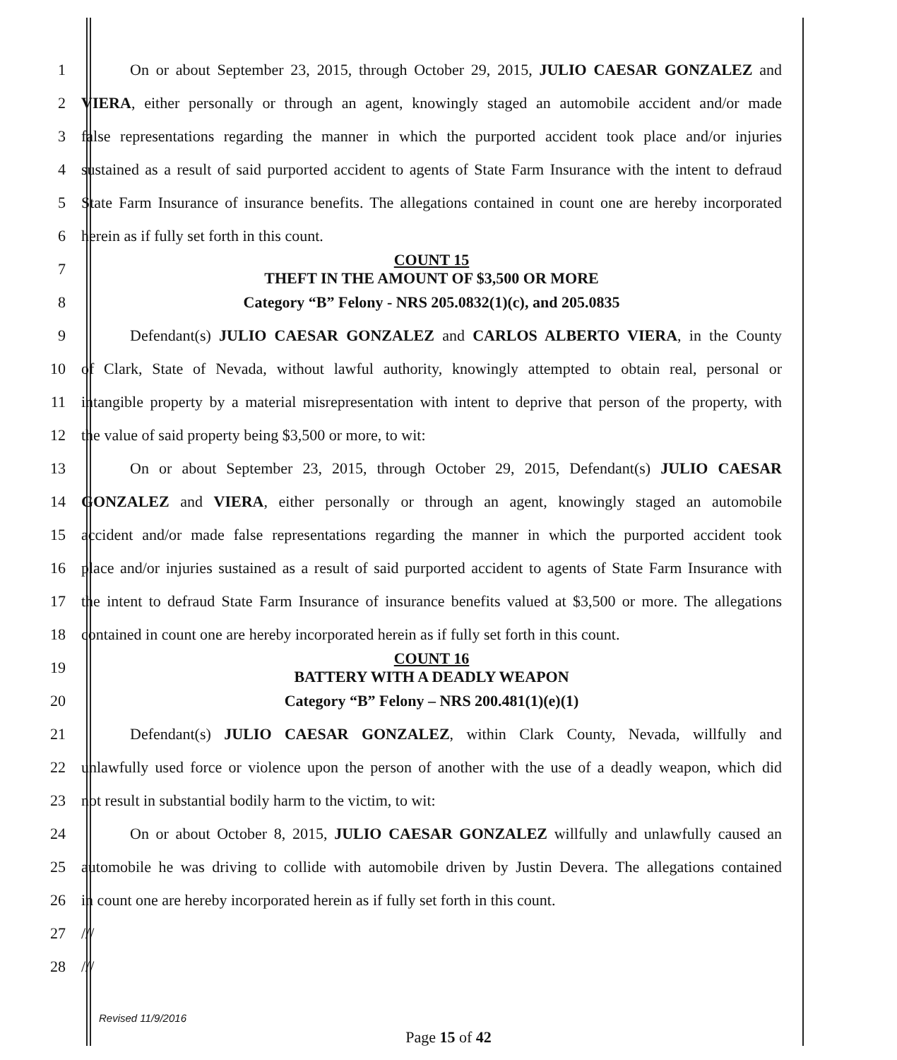1 On or about September 23, 2015, through October 29, 2015, JULIO CAESAR GONZALEZ and
2 VIERA, either personally or through an agent, knowingly staged an automobile accident and/or made
3 false representations regarding the manner in which the purported accident took place and/or injuries
4 sustained as a result of said purported accident to agents of State Farm Insurance with the intent to defraud
5 State Farm Insurance of insurance benefits. The allegations contained in count one are hereby incorporated
6 herein as if fully set forth in this count.
7
COUNT 15
THEFT IN THE AMOUNT OF $3,500 OR MORE
8 Category “B” Felony - NRS 205.0832(1)(c), and 205.0835
9 Defendant(s) JULIO CAESAR GONZALEZ and CARLOS ALBERTO VIERA, in the County
10 of Clark, State of Nevada, without lawful authority, knowingly attempted to obtain real, personal or
11 intangible property by a material misrepresentation with intent to deprive that person of the property, with
12 the value of said property being $3,500 or more, to wit:
13 On or about September 23, 2015, through October 29, 2015, Defendant(s) JULIO CAESAR
14 GONZALEZ and VIERA, either personally or through an agent, knowingly staged an automobile
15 accident and/or made false representations regarding the manner in which the purported accident took
16 place and/or injuries sustained as a result of said purported accident to agents of State Farm Insurance with
17 the intent to defraud State Farm Insurance of insurance benefits valued at $3,500 or more. The allegations
18 contained in count one are hereby incorporated herein as if fully set forth in this count.
19
COUNT 16
BATTERY WITH A DEADLY WEAPON
20 Category “B” Felony – NRS 200.481(1)(e)(1)
21 Defendant(s) JULIO CAESAR GONZALEZ, within Clark County, Nevada, willfully and
22 unlawfully used force or violence upon the person of another with the use of a deadly weapon, which did
23 not result in substantial bodily harm to the victim, to wit:
24 On or about October 8, 2015, JULIO CAESAR GONZALEZ willfully and unlawfully caused an
25 automobile he was driving to collide with automobile driven by Justin Devera. The allegations contained
26 in count one are hereby incorporated herein as if fully set forth in this count.
27 ///
28 ///
Revised 11/9/2016
Page 15 of 42